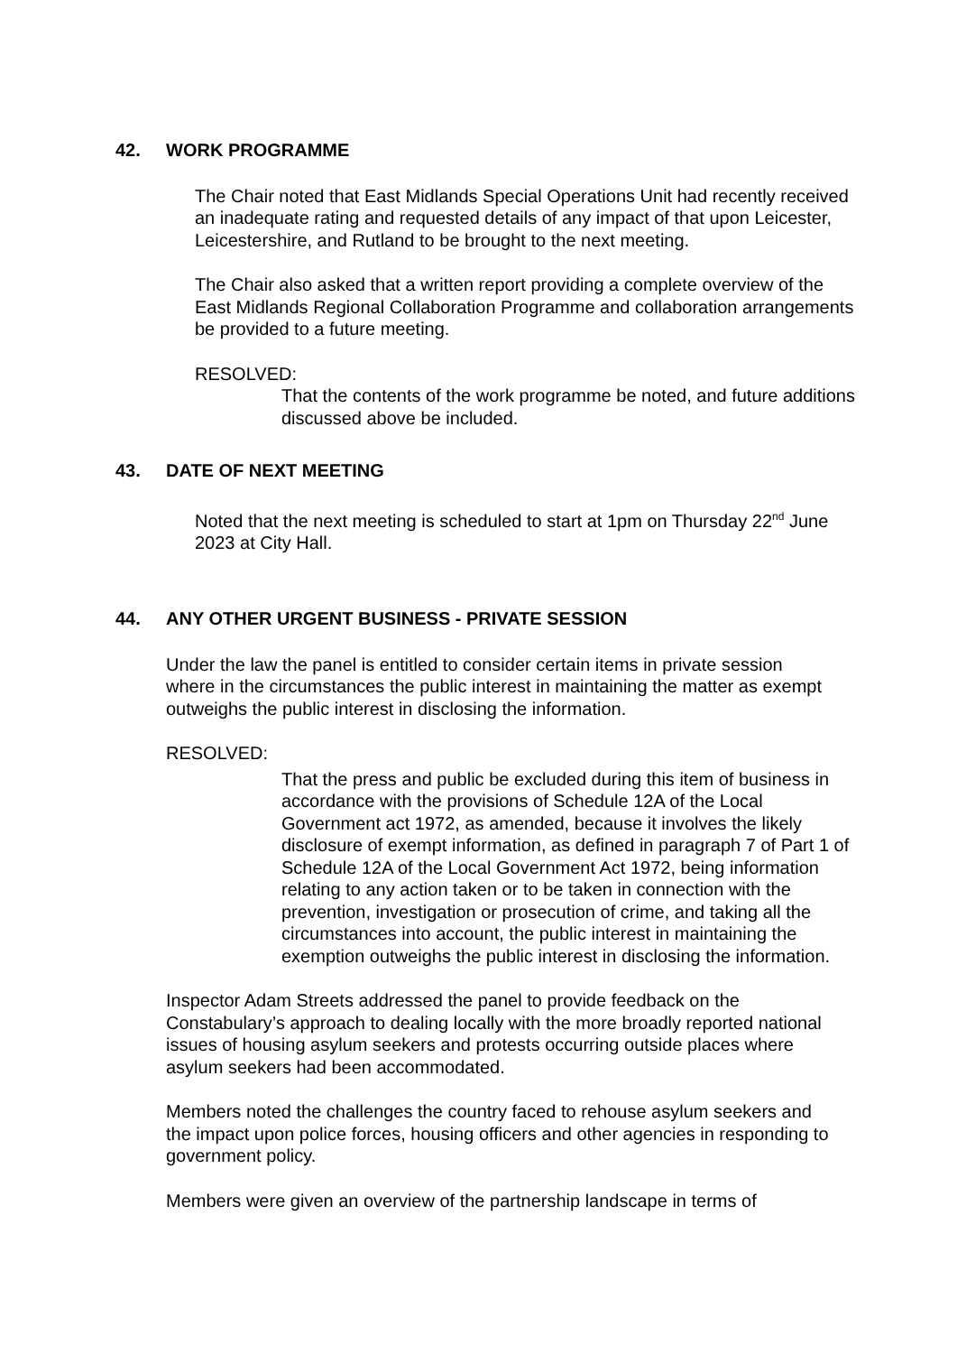42. WORK PROGRAMME
The Chair noted that East Midlands Special Operations Unit had recently received an inadequate rating and requested details of any impact of that upon Leicester, Leicestershire, and Rutland to be brought to the next meeting.
The Chair also asked that a written report providing a complete overview of the East Midlands Regional Collaboration Programme and collaboration arrangements be provided to a future meeting.
RESOLVED:
That the contents of the work programme be noted, and future additions discussed above be included.
43. DATE OF NEXT MEETING
Noted that the next meeting is scheduled to start at 1pm on Thursday 22<sup>nd</sup> June 2023 at City Hall.
44. ANY OTHER URGENT BUSINESS - PRIVATE SESSION
Under the law the panel is entitled to consider certain items in private session where in the circumstances the public interest in maintaining the matter as exempt outweighs the public interest in disclosing the information.
RESOLVED:
That the press and public be excluded during this item of business in accordance with the provisions of Schedule 12A of the Local Government act 1972, as amended, because it involves the likely disclosure of exempt information, as defined in paragraph 7 of Part 1 of Schedule 12A of the Local Government Act 1972, being information relating to any action taken or to be taken in connection with the prevention, investigation or prosecution of crime, and taking all the circumstances into account, the public interest in maintaining the exemption outweighs the public interest in disclosing the information.
Inspector Adam Streets addressed the panel to provide feedback on the Constabulary’s approach to dealing locally with the more broadly reported national issues of housing asylum seekers and protests occurring outside places where asylum seekers had been accommodated.
Members noted the challenges the country faced to rehouse asylum seekers and the impact upon police forces, housing officers and other agencies in responding to government policy.
Members were given an overview of the partnership landscape in terms of